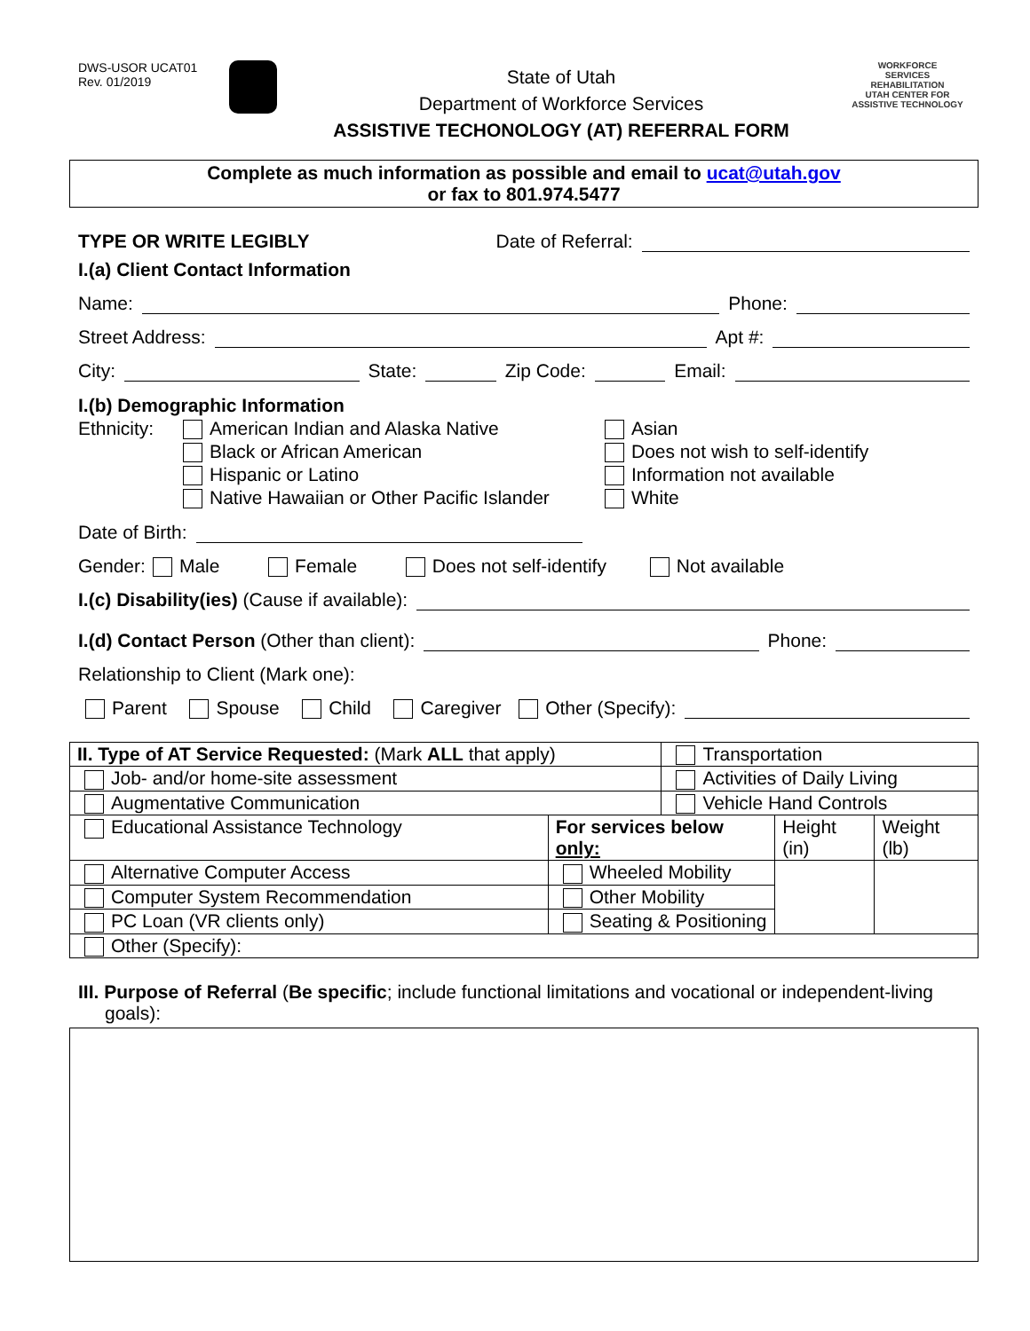DWS-USOR UCAT01
Rev. 01/2019
State of Utah
Department of Workforce Services
ASSISTIVE TECHONOLOGY (AT) REFERRAL FORM
WORKFORCE
SERVICES
REHABILITATION
UTAH CENTER FOR
ASSISTIVE TECHNOLOGY
Complete as much information as possible and email to ucat@utah.gov
or fax to 801.974.5477
TYPE OR WRITE LEGIBLY Date of Referral:
I.(a) Client Contact Information
Name: Phone:
Street Address: Apt #:
City: State: Zip Code: Email:
I.(b) Demographic Information
Ethnicity:
American Indian and Alaska Native
Black or African American
Hispanic or Latino
Native Hawaiian or Other Pacific Islander
Asian
Does not wish to self-identify
Information not available
White
Date of Birth:
Gender: Male Female Does not self-identify Not available
I.(c) Disability(ies) (Cause if available):
I.(d) Contact Person (Other than client): Phone:
Relationship to Client (Mark one):
Parent Spouse Child Caregiver Other (Specify):
| II. Type of AT Service Requested: (Mark ALL that apply) | | Transportation | | |
| Job- and/or home-site assessment | | Activities of Daily Living | | |
| Augmentative Communication | | Vehicle Hand Controls | | |
| Educational Assistance Technology | For services below only: | | Height (in) | Weight (lb) |
| Alternative Computer Access | Wheeled Mobility | | | |
| Computer System Recommendation | Other Mobility | | | |
| PC Loan (VR clients only) | Seating & Positioning | | | |
| Other (Specify): | | | | |
III. Purpose of Referral (Be specific; include functional limitations and vocational or independent-living goals):